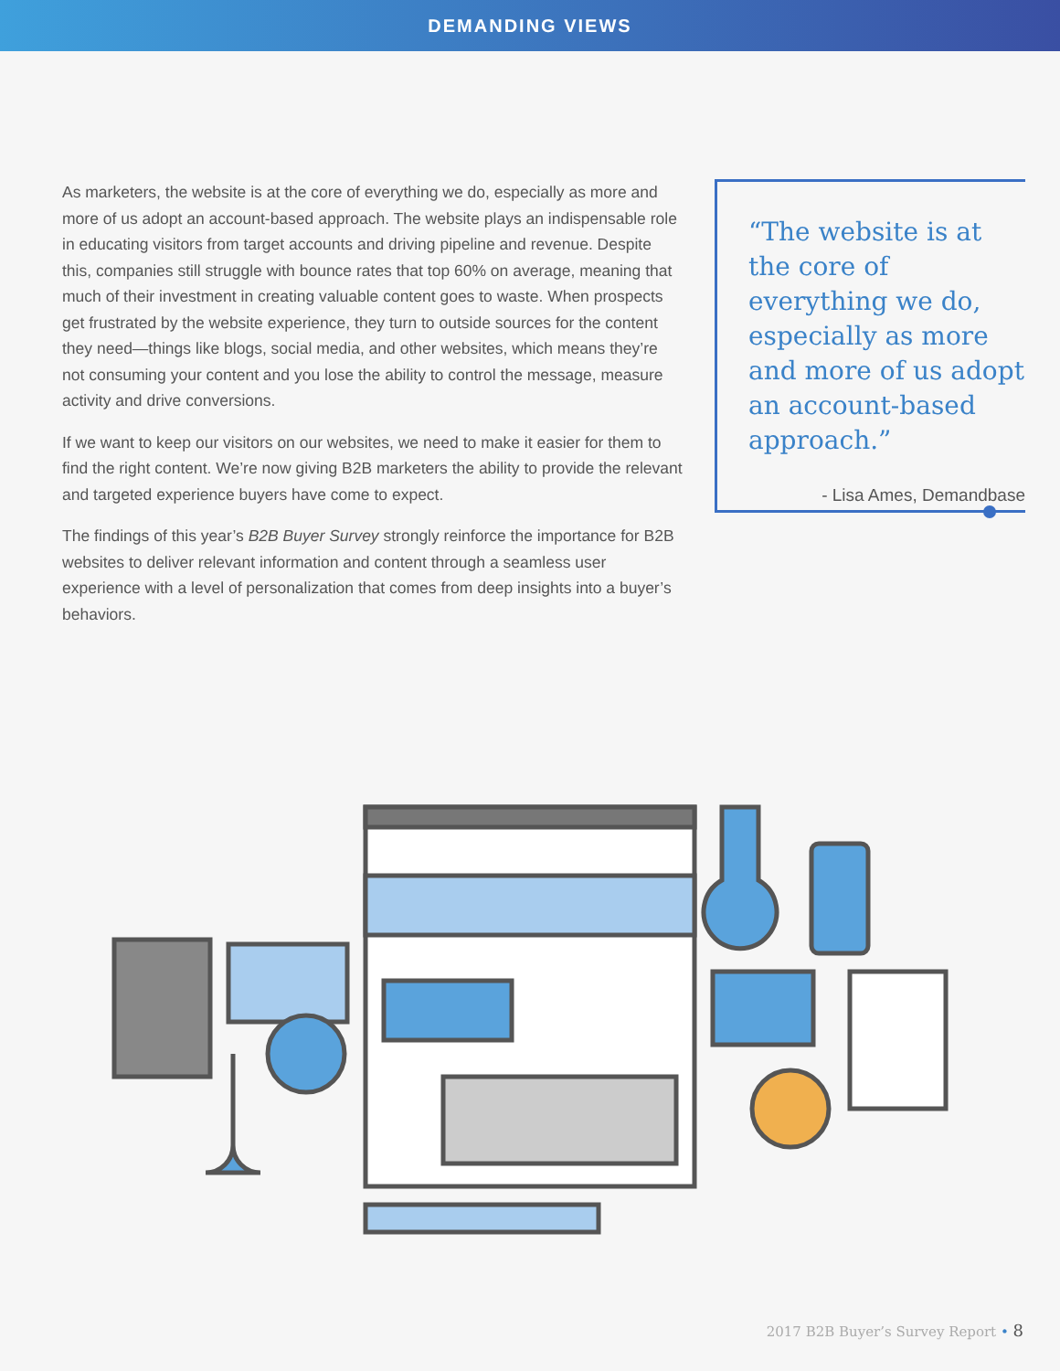DEMANDING VIEWS
As marketers, the website is at the core of everything we do, especially as more and more of us adopt an account-based approach. The website plays an indispensable role in educating visitors from target accounts and driving pipeline and revenue. Despite this, companies still struggle with bounce rates that top 60% on average, meaning that much of their investment in creating valuable content goes to waste. When prospects get frustrated by the website experience, they turn to outside sources for the content they need—things like blogs, social media, and other websites, which means they’re not consuming your content and you lose the ability to control the message, measure activity and drive conversions.
If we want to keep our visitors on our websites, we need to make it easier for them to find the right content. We’re now giving B2B marketers the ability to provide the relevant and targeted experience buyers have come to expect.
The findings of this year’s B2B Buyer Survey strongly reinforce the importance for B2B websites to deliver relevant information and content through a seamless user experience with a level of personalization that comes from deep insights into a buyer’s behaviors.
“The website is at the core of everything we do, especially as more and more of us adopt an account-based approach.”
- Lisa Ames, Demandbase
2017 B2B Buyer’s Survey Report • 8